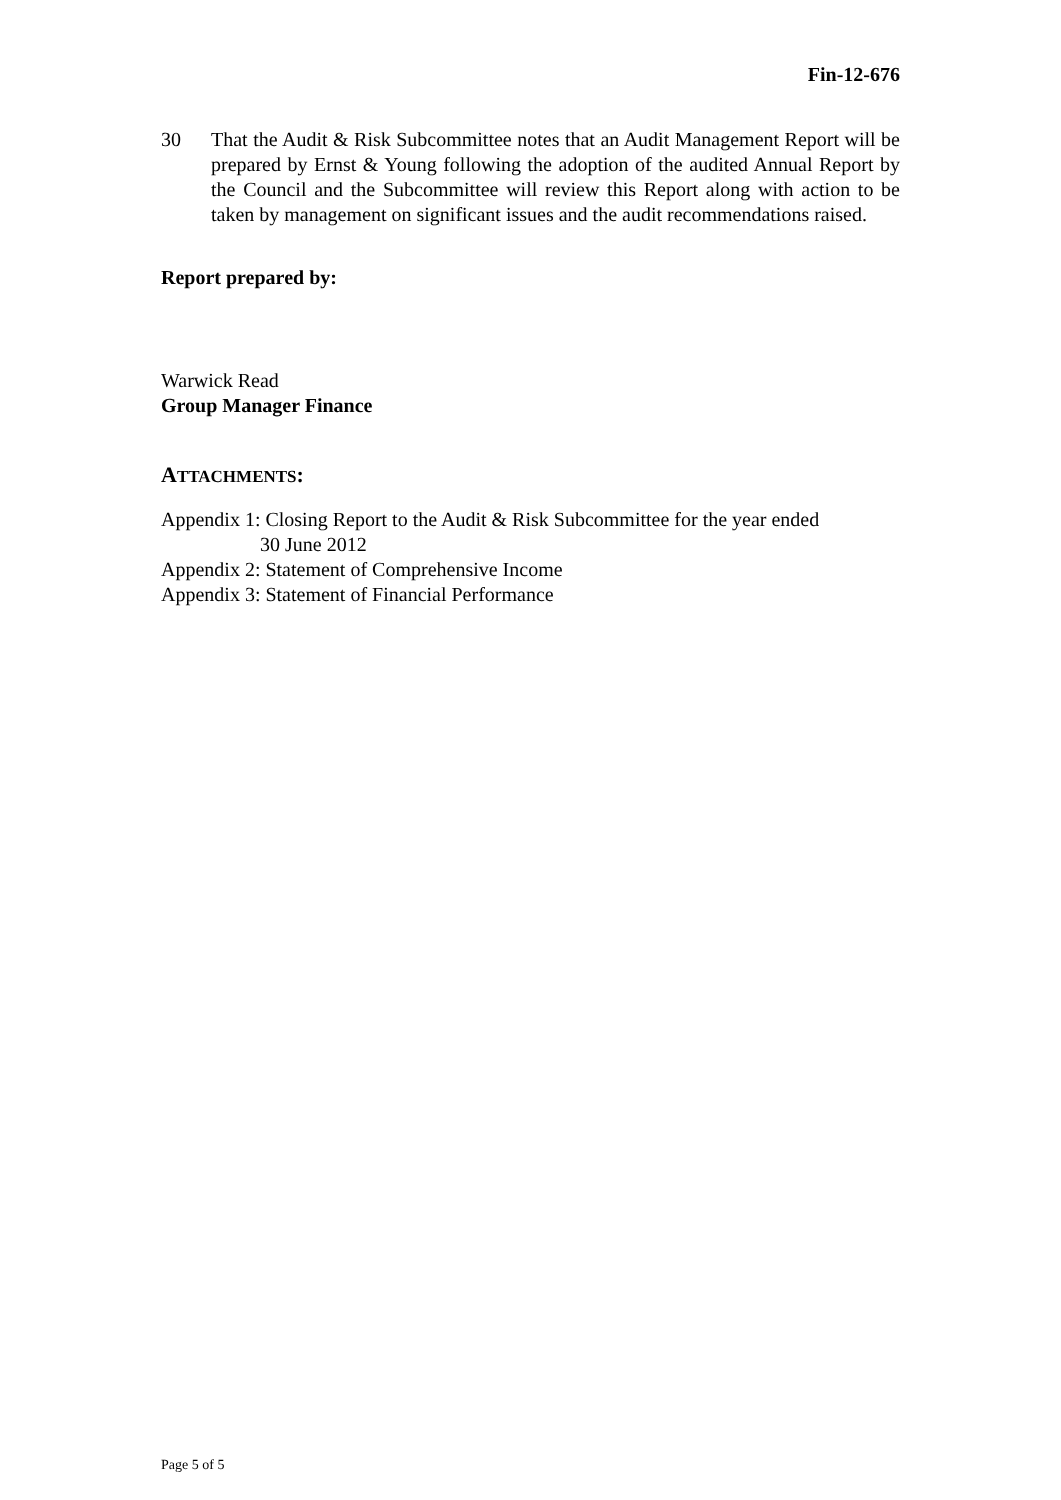Fin-12-676
30 That the Audit & Risk Subcommittee notes that an Audit Management Report will be prepared by Ernst & Young following the adoption of the audited Annual Report by the Council and the Subcommittee will review this Report along with action to be taken by management on significant issues and the audit recommendations raised.
Report prepared by:
Warwick Read
Group Manager Finance
ATTACHMENTS:
Appendix 1: Closing Report to the Audit & Risk Subcommittee for the year ended
30 June 2012
Appendix 2: Statement of Comprehensive Income
Appendix 3: Statement of Financial Performance
Page 5 of 5